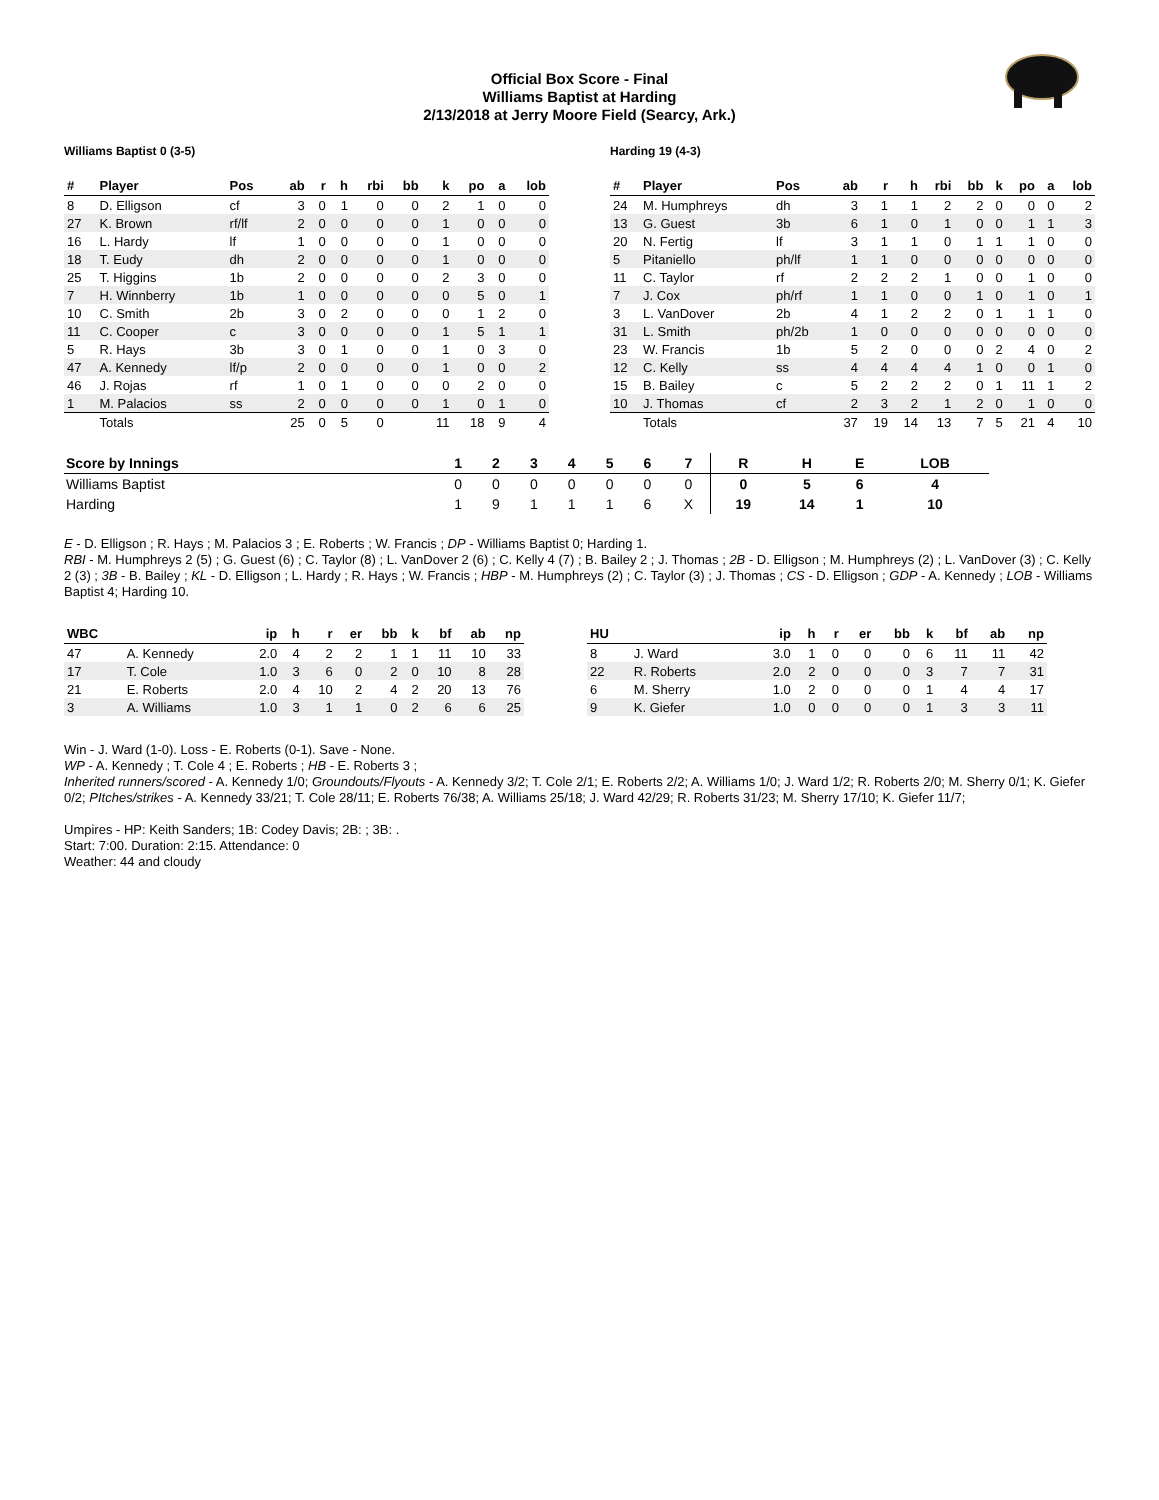Official Box Score - Final
Williams Baptist at Harding
2/13/2018 at Jerry Moore Field (Searcy, Ark.)
Williams Baptist 0 (3-5)
| # | Player | Pos | ab | r | h | rbi | bb | k | po | a | lob |
| --- | --- | --- | --- | --- | --- | --- | --- | --- | --- | --- | --- |
| 8 | D. Elligson | cf | 3 | 0 | 1 | 0 | 0 | 2 | 1 | 0 | 0 |
| 27 | K. Brown | rf/lf | 2 | 0 | 0 | 0 | 0 | 1 | 0 | 0 | 0 |
| 16 | L. Hardy | lf | 1 | 0 | 0 | 0 | 0 | 1 | 0 | 0 | 0 |
| 18 | T. Eudy | dh | 2 | 0 | 0 | 0 | 0 | 1 | 0 | 0 | 0 |
| 25 | T. Higgins | 1b | 2 | 0 | 0 | 0 | 0 | 2 | 3 | 0 | 0 |
| 7 | H. Winnberry | 1b | 1 | 0 | 0 | 0 | 0 | 0 | 5 | 0 | 1 |
| 10 | C. Smith | 2b | 3 | 0 | 2 | 0 | 0 | 0 | 1 | 2 | 0 |
| 11 | C. Cooper | c | 3 | 0 | 0 | 0 | 0 | 1 | 5 | 1 | 1 |
| 5 | R. Hays | 3b | 3 | 0 | 1 | 0 | 0 | 1 | 0 | 3 | 0 |
| 47 | A. Kennedy | lf/p | 2 | 0 | 0 | 0 | 0 | 1 | 0 | 0 | 2 |
| 46 | J. Rojas | rf | 1 | 0 | 1 | 0 | 0 | 0 | 2 | 0 | 0 |
| 1 | M. Palacios | ss | 2 | 0 | 0 | 0 | 0 | 1 | 0 | 1 | 0 |
| | Totals | | 25 | 0 | 5 | 0 | | 11 | 18 | 9 | 4 |
Harding 19 (4-3)
| # | Player | Pos | ab | r | h | rbi | bb | k | po | a | lob |
| --- | --- | --- | --- | --- | --- | --- | --- | --- | --- | --- | --- |
| 24 | M. Humphreys | dh | 3 | 1 | 1 | 2 | 2 | 0 | 0 | 0 | 2 |
| 13 | G. Guest | 3b | 6 | 1 | 0 | 1 | 0 | 0 | 1 | 1 | 3 |
| 20 | N. Fertig | lf | 3 | 1 | 1 | 0 | 1 | 1 | 1 | 0 | 0 |
| 5 | Pitaniello | ph/lf | 1 | 1 | 0 | 0 | 0 | 0 | 0 | 0 | 0 |
| 11 | C. Taylor | rf | 2 | 2 | 2 | 1 | 0 | 0 | 1 | 0 | 0 |
| 7 | J. Cox | ph/rf | 1 | 1 | 0 | 0 | 1 | 0 | 1 | 0 | 1 |
| 3 | L. VanDover | 2b | 4 | 1 | 2 | 2 | 0 | 1 | 1 | 1 | 0 |
| 31 | L. Smith | ph/2b | 1 | 0 | 0 | 0 | 0 | 0 | 0 | 0 | 0 |
| 23 | W. Francis | 1b | 5 | 2 | 0 | 0 | 0 | 2 | 4 | 0 | 2 |
| 12 | C. Kelly | ss | 4 | 4 | 4 | 4 | 1 | 0 | 0 | 1 | 0 |
| 15 | B. Bailey | c | 5 | 2 | 2 | 2 | 0 | 1 | 11 | 1 | 2 |
| 10 | J. Thomas | cf | 2 | 3 | 2 | 1 | 2 | 0 | 1 | 0 | 0 |
| | Totals | | 37 | 19 | 14 | 13 | 7 | 5 | 21 | 4 | 10 |
| Score by Innings | 1 | 2 | 3 | 4 | 5 | 6 | 7 | R | H | E | LOB |
| --- | --- | --- | --- | --- | --- | --- | --- | --- | --- | --- | --- |
| Williams Baptist | 0 | 0 | 0 | 0 | 0 | 0 | 0 | 0 | 5 | 6 | 4 |
| Harding | 1 | 9 | 1 | 1 | 1 | 6 | X | 19 | 14 | 1 | 10 |
E - D. Elligson ; R. Hays ; M. Palacios 3 ; E. Roberts ; W. Francis ; DP - Williams Baptist 0; Harding 1.
RBI - M. Humphreys 2 (5) ; G. Guest (6) ; C. Taylor (8) ; L. VanDover 2 (6) ; C. Kelly 4 (7) ; B. Bailey 2 ; J. Thomas ; 2B - D. Elligson ; M. Humphreys (2) ; L. VanDover (3) ; C. Kelly 2 (3) ; 3B - B. Bailey ; KL - D. Elligson ; L. Hardy ; R. Hays ; W. Francis ; HBP - M. Humphreys (2) ; C. Taylor (3) ; J. Thomas ; CS - D. Elligson ; GDP - A. Kennedy ; LOB - Williams Baptist 4; Harding 10.
| WBC | | ip | h | r | er | bb | k | bf | ab | np |
| --- | --- | --- | --- | --- | --- | --- | --- | --- | --- | --- |
| 47 | A. Kennedy | 2.0 | 4 | 2 | 2 | 1 | 1 | 11 | 10 | 33 |
| 17 | T. Cole | 1.0 | 3 | 6 | 0 | 2 | 0 | 10 | 8 | 28 |
| 21 | E. Roberts | 2.0 | 4 | 10 | 2 | 4 | 2 | 20 | 13 | 76 |
| 3 | A. Williams | 1.0 | 3 | 1 | 1 | 0 | 2 | 6 | 6 | 25 |
| HU | | ip | h | r | er | bb | k | bf | ab | np |
| --- | --- | --- | --- | --- | --- | --- | --- | --- | --- | --- |
| 8 | J. Ward | 3.0 | 1 | 0 | 0 | 0 | 6 | 11 | 11 | 42 |
| 22 | R. Roberts | 2.0 | 2 | 0 | 0 | 0 | 3 | 7 | 7 | 31 |
| 6 | M. Sherry | 1.0 | 2 | 0 | 0 | 0 | 1 | 4 | 4 | 17 |
| 9 | K. Giefer | 1.0 | 0 | 0 | 0 | 0 | 1 | 3 | 3 | 11 |
Win - J. Ward (1-0). Loss - E. Roberts (0-1). Save - None.
WP - A. Kennedy ; T. Cole 4 ; E. Roberts ; HB - E. Roberts 3 ;
Inherited runners/scored - A. Kennedy 1/0; Groundouts/Flyouts - A. Kennedy 3/2; T. Cole 2/1; E. Roberts 2/2; A. Williams 1/0; J. Ward 1/2; R. Roberts 2/0; M. Sherry 0/1; K. Giefer 0/2; PItches/strikes - A. Kennedy 33/21; T. Cole 28/11; E. Roberts 76/38; A. Williams 25/18; J. Ward 42/29; R. Roberts 31/23; M. Sherry 17/10; K. Giefer 11/7;
Umpires - HP: Keith Sanders; 1B: Codey Davis; 2B: ; 3B: .
Start: 7:00. Duration: 2:15. Attendance: 0
Weather: 44 and cloudy